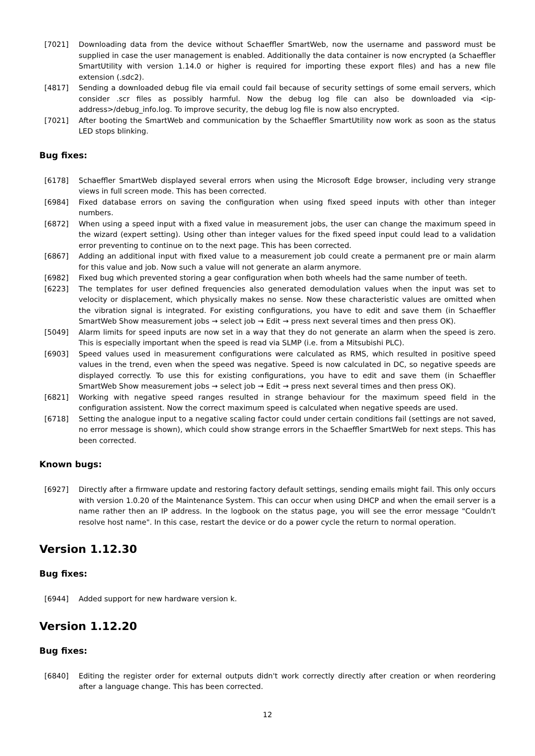[7021] Downloading data from the device without Schaeffler SmartWeb, now the username and password must be supplied in case the user management is enabled. Additionally the data container is now encrypted (a Schaeffler SmartUtility with version 1.14.0 or higher is required for importing these export files) and has a new file extension (.sdc2).
[4817] Sending a downloaded debug file via email could fail because of security settings of some email servers, which consider .scr files as possibly harmful. Now the debug log file can also be downloaded via <ip-address>/debug_info.log. To improve security, the debug log file is now also encrypted.
[7021] After booting the SmartWeb and communication by the Schaeffler SmartUtility now work as soon as the status LED stops blinking.
Bug fixes:
[6178] Schaeffler SmartWeb displayed several errors when using the Microsoft Edge browser, including very strange views in full screen mode. This has been corrected.
[6984] Fixed database errors on saving the configuration when using fixed speed inputs with other than integer numbers.
[6872] When using a speed input with a fixed value in measurement jobs, the user can change the maximum speed in the wizard (expert setting). Using other than integer values for the fixed speed input could lead to a validation error preventing to continue on to the next page. This has been corrected.
[6867] Adding an additional input with fixed value to a measurement job could create a permanent pre or main alarm for this value and job. Now such a value will not generate an alarm anymore.
[6982] Fixed bug which prevented storing a gear configuration when both wheels had the same number of teeth.
[6223] The templates for user defined frequencies also generated demodulation values when the input was set to velocity or displacement, which physically makes no sense. Now these characteristic values are omitted when the vibration signal is integrated. For existing configurations, you have to edit and save them (in Schaeffler SmartWeb Show measurement jobs → select job → Edit → press next several times and then press OK).
[5049] Alarm limits for speed inputs are now set in a way that they do not generate an alarm when the speed is zero. This is especially important when the speed is read via SLMP (i.e. from a Mitsubishi PLC).
[6903] Speed values used in measurement configurations were calculated as RMS, which resulted in positive speed values in the trend, even when the speed was negative. Speed is now calculated in DC, so negative speeds are displayed correctly. To use this for existing configurations, you have to edit and save them (in Schaeffler SmartWeb Show measurement jobs → select job → Edit → press next several times and then press OK).
[6821] Working with negative speed ranges resulted in strange behaviour for the maximum speed field in the configuration assistent. Now the correct maximum speed is calculated when negative speeds are used.
[6718] Setting the analogue input to a negative scaling factor could under certain conditions fail (settings are not saved, no error message is shown), which could show strange errors in the Schaeffler SmartWeb for next steps. This has been corrected.
Known bugs:
[6927] Directly after a firmware update and restoring factory default settings, sending emails might fail. This only occurs with version 1.0.20 of the Maintenance System. This can occur when using DHCP and when the email server is a name rather then an IP address. In the logbook on the status page, you will see the error message "Couldn't resolve host name". In this case, restart the device or do a power cycle the return to normal operation.
Version 1.12.30
Bug fixes:
[6944] Added support for new hardware version k.
Version 1.12.20
Bug fixes:
[6840] Editing the register order for external outputs didn't work correctly directly after creation or when reordering after a language change. This has been corrected.
12